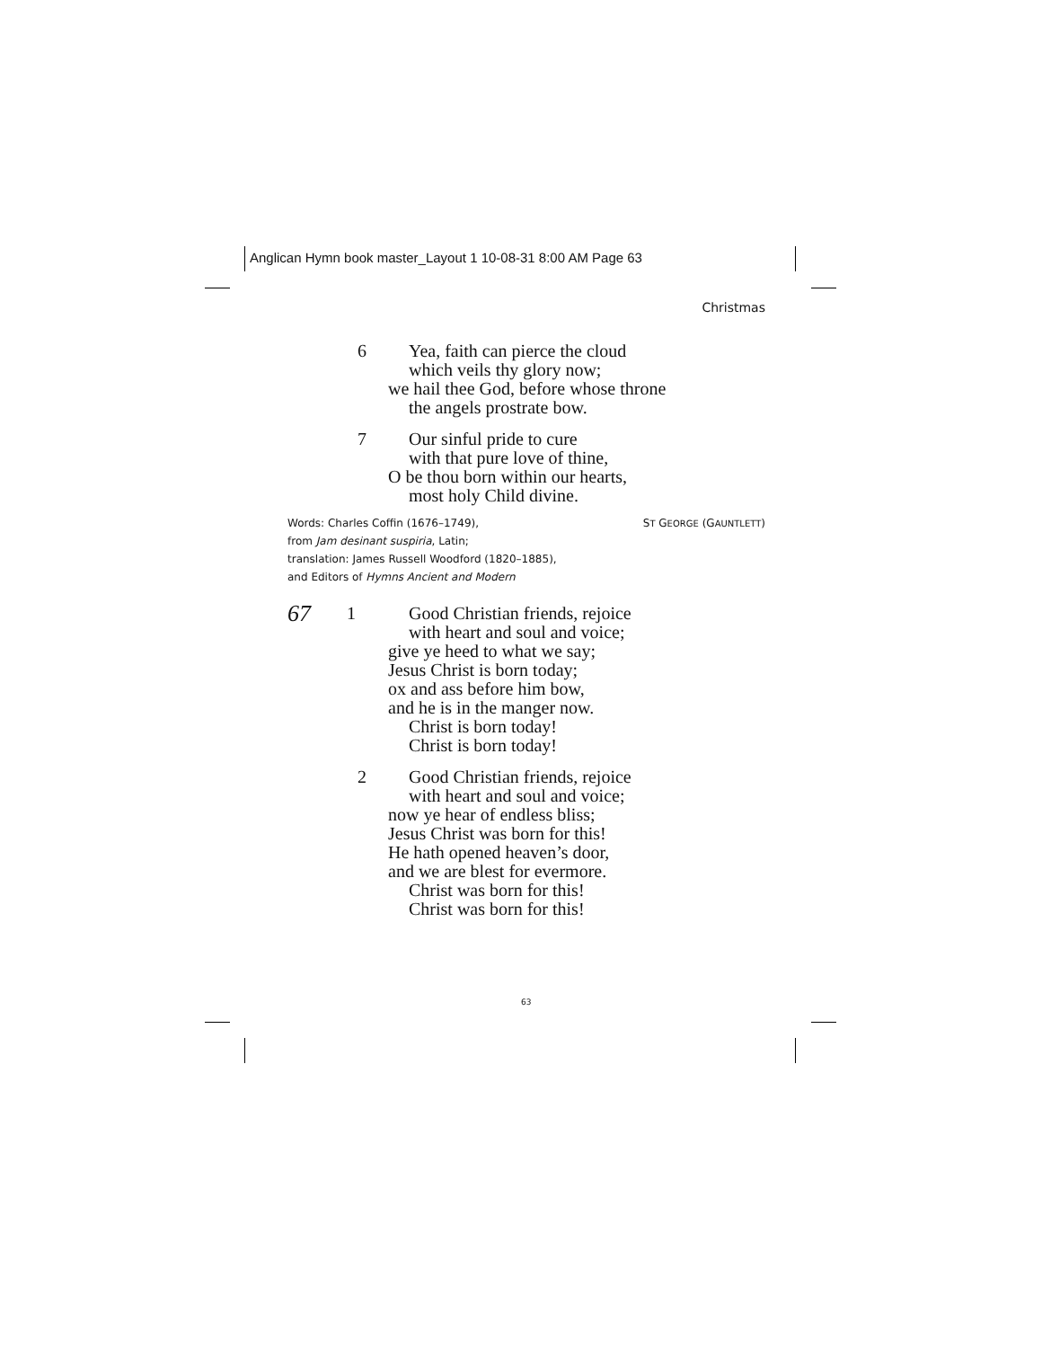Anglican Hymn book master_Layout 1 10-08-31 8:00 AM Page 63
Christmas
6 Yea, faith can pierce the cloud
which veils thy glory now;
we hail thee God, before whose throne
the angels prostrate bow.
7 Our sinful pride to cure
with that pure love of thine,
O be thou born within our hearts,
most holy Child divine.
Words: Charles Coffin (1676–1749),
from Jam desinant suspiria, Latin;
translation: James Russell Woodford (1820–1885),
and Editors of Hymns Ancient and Modern
ST GEORGE (GAUNTLETT)
67
1 Good Christian friends, rejoice
with heart and soul and voice;
give ye heed to what we say;
Jesus Christ is born today;
ox and ass before him bow,
and he is in the manger now.
Christ is born today!
Christ is born today!
2 Good Christian friends, rejoice
with heart and soul and voice;
now ye hear of endless bliss;
Jesus Christ was born for this!
He hath opened heaven’s door,
and we are blest for evermore.
Christ was born for this!
Christ was born for this!
63